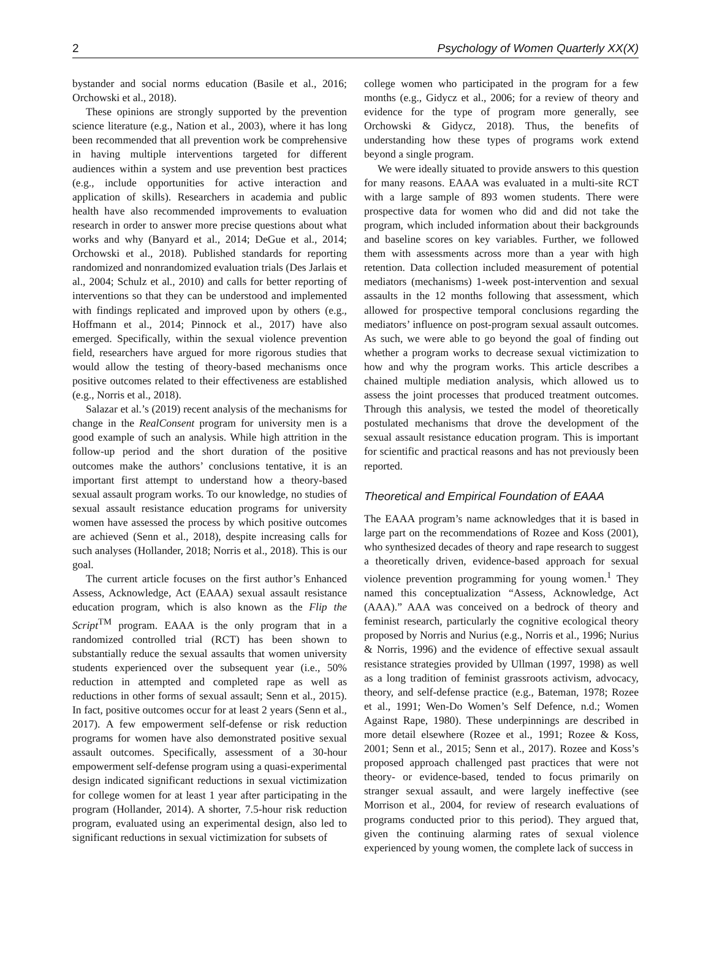2 Psychology of Women Quarterly XX(X)
bystander and social norms education (Basile et al., 2016; Orchowski et al., 2018).
These opinions are strongly supported by the prevention science literature (e.g., Nation et al., 2003), where it has long been recommended that all prevention work be comprehensive in having multiple interventions targeted for different audiences within a system and use prevention best practices (e.g., include opportunities for active interaction and application of skills). Researchers in academia and public health have also recommended improvements to evaluation research in order to answer more precise questions about what works and why (Banyard et al., 2014; DeGue et al., 2014; Orchowski et al., 2018). Published standards for reporting randomized and nonrandomized evaluation trials (Des Jarlais et al., 2004; Schulz et al., 2010) and calls for better reporting of interventions so that they can be understood and implemented with findings replicated and improved upon by others (e.g., Hoffmann et al., 2014; Pinnock et al., 2017) have also emerged. Specifically, within the sexual violence prevention field, researchers have argued for more rigorous studies that would allow the testing of theory-based mechanisms once positive outcomes related to their effectiveness are established (e.g., Norris et al., 2018).
Salazar et al.’s (2019) recent analysis of the mechanisms for change in the RealConsent program for university men is a good example of such an analysis. While high attrition in the follow-up period and the short duration of the positive outcomes make the authors’ conclusions tentative, it is an important first attempt to understand how a theory-based sexual assault program works. To our knowledge, no studies of sexual assault resistance education programs for university women have assessed the process by which positive outcomes are achieved (Senn et al., 2018), despite increasing calls for such analyses (Hollander, 2018; Norris et al., 2018). This is our goal.
The current article focuses on the first author’s Enhanced Assess, Acknowledge, Act (EAAA) sexual assault resistance education program, which is also known as the Flip the Script<sup>TM</sup> program. EAAA is the only program that in a randomized controlled trial (RCT) has been shown to substantially reduce the sexual assaults that women university students experienced over the subsequent year (i.e., 50% reduction in attempted and completed rape as well as reductions in other forms of sexual assault; Senn et al., 2015). In fact, positive outcomes occur for at least 2 years (Senn et al., 2017). A few empowerment self-defense or risk reduction programs for women have also demonstrated positive sexual assault outcomes. Specifically, assessment of a 30-hour empowerment self-defense program using a quasi-experimental design indicated significant reductions in sexual victimization for college women for at least 1 year after participating in the program (Hollander, 2014). A shorter, 7.5-hour risk reduction program, evaluated using an experimental design, also led to significant reductions in sexual victimization for subsets of
college women who participated in the program for a few months (e.g., Gidycz et al., 2006; for a review of theory and evidence for the type of program more generally, see Orchowski & Gidycz, 2018). Thus, the benefits of understanding how these types of programs work extend beyond a single program.
We were ideally situated to provide answers to this question for many reasons. EAAA was evaluated in a multi-site RCT with a large sample of 893 women students. There were prospective data for women who did and did not take the program, which included information about their backgrounds and baseline scores on key variables. Further, we followed them with assessments across more than a year with high retention. Data collection included measurement of potential mediators (mechanisms) 1-week post-intervention and sexual assaults in the 12 months following that assessment, which allowed for prospective temporal conclusions regarding the mediators’ influence on post-program sexual assault outcomes. As such, we were able to go beyond the goal of finding out whether a program works to decrease sexual victimization to how and why the program works. This article describes a chained multiple mediation analysis, which allowed us to assess the joint processes that produced treatment outcomes. Through this analysis, we tested the model of theoretically postulated mechanisms that drove the development of the sexual assault resistance education program. This is important for scientific and practical reasons and has not previously been reported.
Theoretical and Empirical Foundation of EAAA
The EAAA program’s name acknowledges that it is based in large part on the recommendations of Rozee and Koss (2001), who synthesized decades of theory and rape research to suggest a theoretically driven, evidence-based approach for sexual violence prevention programming for young women.<sup>1</sup> They named this conceptualization “Assess, Acknowledge, Act (AAA).” AAA was conceived on a bedrock of theory and feminist research, particularly the cognitive ecological theory proposed by Norris and Nurius (e.g., Norris et al., 1996; Nurius & Norris, 1996) and the evidence of effective sexual assault resistance strategies provided by Ullman (1997, 1998) as well as a long tradition of feminist grassroots activism, advocacy, theory, and self-defense practice (e.g., Bateman, 1978; Rozee et al., 1991; Wen-Do Women’s Self Defence, n.d.; Women Against Rape, 1980). These underpinnings are described in more detail elsewhere (Rozee et al., 1991; Rozee & Koss, 2001; Senn et al., 2015; Senn et al., 2017). Rozee and Koss’s proposed approach challenged past practices that were not theory- or evidence-based, tended to focus primarily on stranger sexual assault, and were largely ineffective (see Morrison et al., 2004, for review of research evaluations of programs conducted prior to this period). They argued that, given the continuing alarming rates of sexual violence experienced by young women, the complete lack of success in